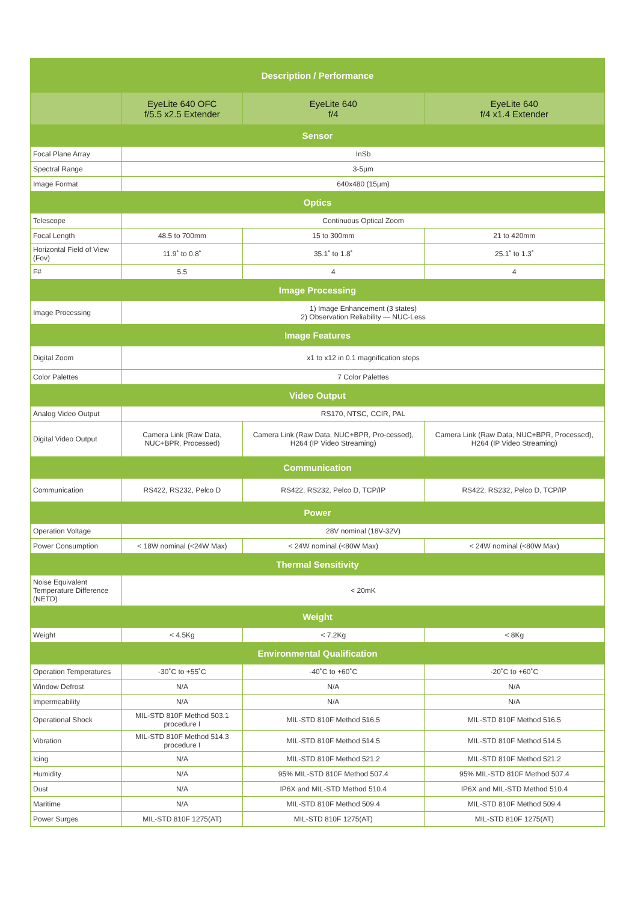| Description / Performance | | | |
| | EyeLite 640 OFC f/5.5 x2.5 Extender | EyeLite 640 f/4 | EyeLite 640 f/4 x1.4 Extender |
| Sensor | | | |
| Focal Plane Array | InSb | | |
| Spectral Range | 3-5µm | | |
| Image Format | 640x480 (15µm) | | |
| Optics | | | |
| Telescope | Continuous Optical Zoom | | |
| Focal Length | 48.5 to 700mm | 15 to 300mm | 21 to 420mm |
| Horizontal Field of View (Fov) | 11.9˚ to 0.8˚ | 35.1˚ to 1.8˚ | 25.1˚ to 1.3˚ |
| F# | 5.5 | 4 | 4 |
| Image Processing | | | |
| Image Processing | 1) Image Enhancement (3 states) 2) Observation Reliability — NUC-Less | | |
| Image Features | | | |
| Digital Zoom | x1 to x12 in 0.1 magnification steps | | |
| Color Palettes | 7 Color Palettes | | |
| Video Output | | | |
| Analog Video Output | RS170, NTSC, CCIR, PAL | | |
| Digital Video Output | Camera Link (Raw Data, NUC+BPR, Processed) | Camera Link (Raw Data, NUC+BPR, Pro-cessed), H264 (IP Video Streaming) | Camera Link (Raw Data, NUC+BPR, Processed), H264 (IP Video Streaming) |
| Communication | | | |
| Communication | RS422, RS232, Pelco D | RS422, RS232, Pelco D, TCP/IP | RS422, RS232, Pelco D, TCP/IP |
| Power | | | |
| Operation Voltage | 28V nominal (18V-32V) | | |
| Power Consumption | < 18W nominal (<24W Max) | < 24W nominal (<80W Max) | < 24W nominal (<80W Max) |
| Thermal Sensitivity | | | |
| Noise Equivalent Temperature Difference (NETD) | < 20mK | | |
| Weight | | | |
| Weight | < 4.5Kg | < 7.2Kg | < 8Kg |
| Environmental Qualification | | | |
| Operation Temperatures | -30˚C to +55˚C | -40˚C to +60˚C | -20˚C to +60˚C |
| Window Defrost | N/A | N/A | N/A |
| Impermeability | N/A | N/A | N/A |
| Operational Shock | MIL-STD 810F Method 503.1 procedure I | MIL-STD 810F Method 516.5 | MIL-STD 810F Method 516.5 |
| Vibration | MIL-STD 810F Method 514.3 procedure I | MIL-STD 810F Method 514.5 | MIL-STD 810F Method 514.5 |
| Icing | N/A | MIL-STD 810F Method 521.2 | MIL-STD 810F Method 521.2 |
| Humidity | N/A | 95% MIL-STD 810F Method 507.4 | 95% MIL-STD 810F Method 507.4 |
| Dust | N/A | IP6X and MIL-STD Method 510.4 | IP6X and MIL-STD Method 510.4 |
| Maritime | N/A | MIL-STD 810F Method 509.4 | MIL-STD 810F Method 509.4 |
| Power Surges | MIL-STD 810F 1275(AT) | MIL-STD 810F 1275(AT) | MIL-STD 810F 1275(AT) |